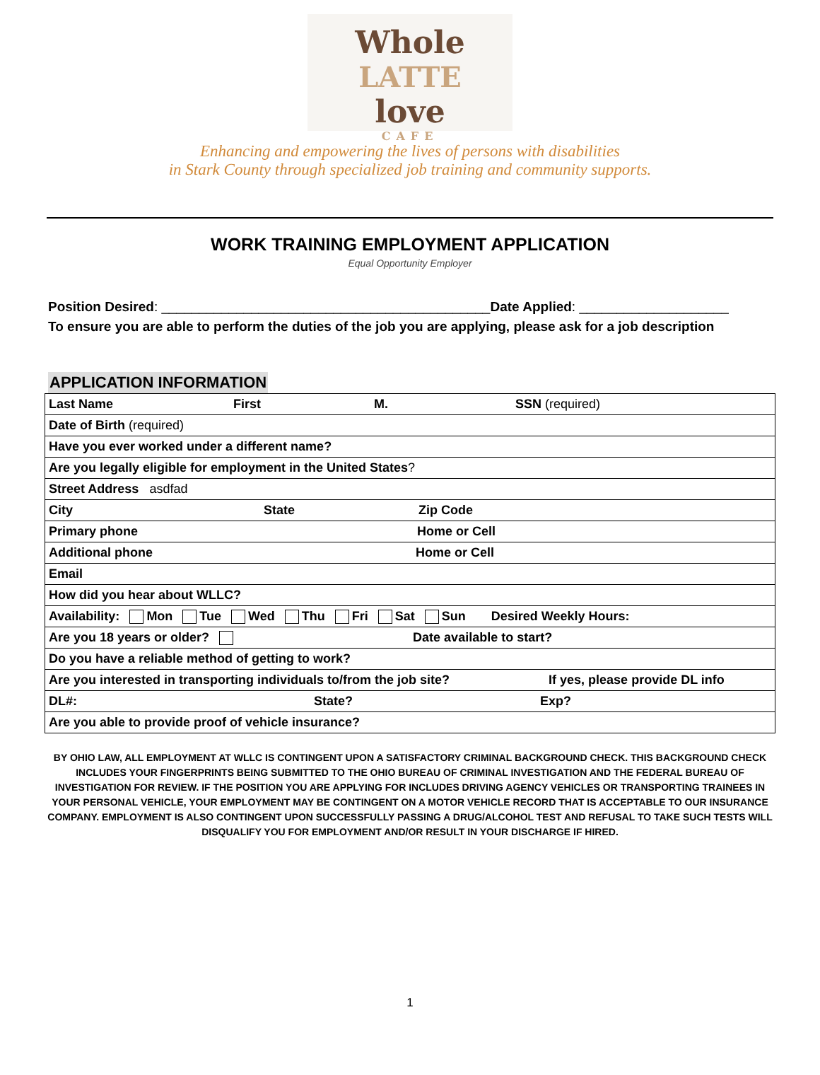Whole
LATTE
love
CAFE
Enhancing and empowering the lives of persons with disabilities
in Stark County through specialized job training and community supports.
WORK TRAINING EMPLOYMENT APPLICATION
Equal Opportunity Employer
Position Desired: ____________________________________________Date Applied: ____________________
To ensure you are able to perform the duties of the job you are applying, please ask for a job description
APPLICATION INFORMATION
| Last Name First M. SSN (required) |
| Date of Birth (required) |
| Have you ever worked under a different name? |
| Are you legally eligible for employment in the United States ? |
| Street Address asdfad |
| City State Zip Code |
| Primary phone Home or Cell |
| Additional phone Home or Cell |
| Email |
| How did you hear about WLLC? |
| Availability: Mon Tue Wed Thu Fri Sat Sun Desired Weekly Hours: |
| Are you 18 years or older? Date available to start? |
| Do you have a reliable method of getting to work? |
| Are you interested in transporting individuals to/from the job site? If yes, please provide DL info |
| DL#: State? Exp? |
| Are you able to provide proof of vehicle insurance? |
BY OHIO LAW, ALL EMPLOYMENT AT WLLC IS CONTINGENT UPON A SATISFACTORY CRIMINAL BACKGROUND CHECK. THIS BACKGROUND CHECK INCLUDES YOUR FINGERPRINTS BEING SUBMITTED TO THE OHIO BUREAU OF CRIMINAL INVESTIGATION AND THE FEDERAL BUREAU OF INVESTIGATION FOR REVIEW. IF THE POSITION YOU ARE APPLYING FOR INCLUDES DRIVING AGENCY VEHICLES OR TRANSPORTING TRAINEES IN YOUR PERSONAL VEHICLE, YOUR EMPLOYMENT MAY BE CONTINGENT ON A MOTOR VEHICLE RECORD THAT IS ACCEPTABLE TO OUR INSURANCE COMPANY. EMPLOYMENT IS ALSO CONTINGENT UPON SUCCESSFULLY PASSING A DRUG/ALCOHOL TEST AND REFUSAL TO TAKE SUCH TESTS WILL DISQUALIFY YOU FOR EMPLOYMENT AND/OR RESULT IN YOUR DISCHARGE IF HIRED.
1